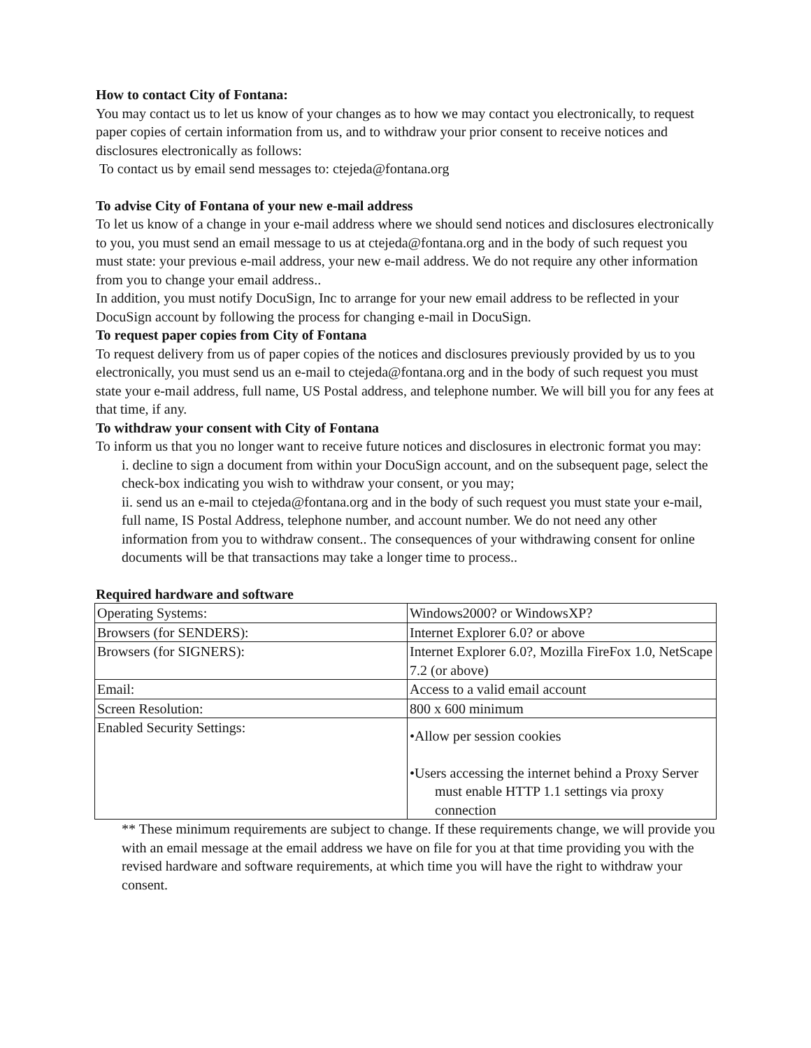How to contact City of Fontana:
You may contact us to let us know of your changes as to how we may contact you electronically, to request paper copies of certain information from us, and to withdraw your prior consent to receive notices and disclosures electronically as follows:
To contact us by email send messages to: ctejeda@fontana.org
To advise City of Fontana of your new e-mail address
To let us know of a change in your e-mail address where we should send notices and disclosures electronically to you, you must send an email message to us at ctejeda@fontana.org and in the body of such request you must state: your previous e-mail address, your new e-mail address. We do not require any other information from you to change your email address..
In addition, you must notify DocuSign, Inc to arrange for your new email address to be reflected in your DocuSign account by following the process for changing e-mail in DocuSign.
To request paper copies from City of Fontana
To request delivery from us of paper copies of the notices and disclosures previously provided by us to you electronically, you must send us an e-mail to ctejeda@fontana.org and in the body of such request you must state your e-mail address, full name, US Postal address, and telephone number. We will bill you for any fees at that time, if any.
To withdraw your consent with City of Fontana
To inform us that you no longer want to receive future notices and disclosures in electronic format you may:
i. decline to sign a document from within your DocuSign account, and on the subsequent page, select the check-box indicating you wish to withdraw your consent, or you may;
ii. send us an e-mail to ctejeda@fontana.org and in the body of such request you must state your e-mail, full name, IS Postal Address, telephone number, and account number. We do not need any other information from you to withdraw consent.. The consequences of your withdrawing consent for online documents will be that transactions may take a longer time to process..
Required hardware and software
| Operating Systems: | Windows2000? or WindowsXP? |
| Browsers (for SENDERS): | Internet Explorer 6.0? or above |
| Browsers (for SIGNERS): | Internet Explorer 6.0?, Mozilla FireFox 1.0, NetScape 7.2 (or above) |
| Email: | Access to a valid email account |
| Screen Resolution: | 800 x 600 minimum |
| Enabled Security Settings: | •Allow per session cookies •Users accessing the internet behind a Proxy Server must enable HTTP 1.1 settings via proxy connection |
** These minimum requirements are subject to change. If these requirements change, we will provide you with an email message at the email address we have on file for you at that time providing you with the revised hardware and software requirements, at which time you will have the right to withdraw your consent.